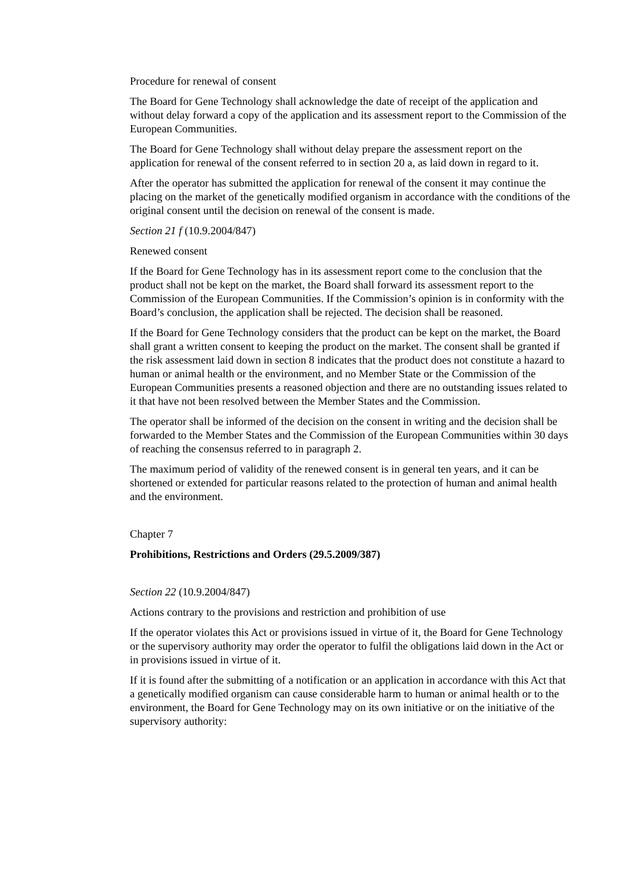Procedure for renewal of consent
The Board for Gene Technology shall acknowledge the date of receipt of the application and without delay forward a copy of the application and its assessment report to the Commission of the European Communities.
The Board for Gene Technology shall without delay prepare the assessment report on the application for renewal of the consent referred to in section 20 a, as laid down in regard to it.
After the operator has submitted the application for renewal of the consent it may continue the placing on the market of the genetically modified organism in accordance with the conditions of the original consent until the decision on renewal of the consent is made.
Section 21 f (10.9.2004/847)
Renewed consent
If the Board for Gene Technology has in its assessment report come to the conclusion that the product shall not be kept on the market, the Board shall forward its assessment report to the Commission of the European Communities. If the Commission’s opinion is in conformity with the Board’s conclusion, the application shall be rejected. The decision shall be reasoned.
If the Board for Gene Technology considers that the product can be kept on the market, the Board shall grant a written consent to keeping the product on the market. The consent shall be granted if the risk assessment laid down in section 8 indicates that the product does not constitute a hazard to human or animal health or the environment, and no Member State or the Commission of the European Communities presents a reasoned objection and there are no outstanding issues related to it that have not been resolved between the Member States and the Commission.
The operator shall be informed of the decision on the consent in writing and the decision shall be forwarded to the Member States and the Commission of the European Communities within 30 days of reaching the consensus referred to in paragraph 2.
The maximum period of validity of the renewed consent is in general ten years, and it can be shortened or extended for particular reasons related to the protection of human and animal health and the environment.
Chapter 7
Prohibitions, Restrictions and Orders (29.5.2009/387)
Section 22 (10.9.2004/847)
Actions contrary to the provisions and restriction and prohibition of use
If the operator violates this Act or provisions issued in virtue of it, the Board for Gene Technology or the supervisory authority may order the operator to fulfil the obligations laid down in the Act or in provisions issued in virtue of it.
If it is found after the submitting of a notification or an application in accordance with this Act that a genetically modified organism can cause considerable harm to human or animal health or to the environment, the Board for Gene Technology may on its own initiative or on the initiative of the supervisory authority: